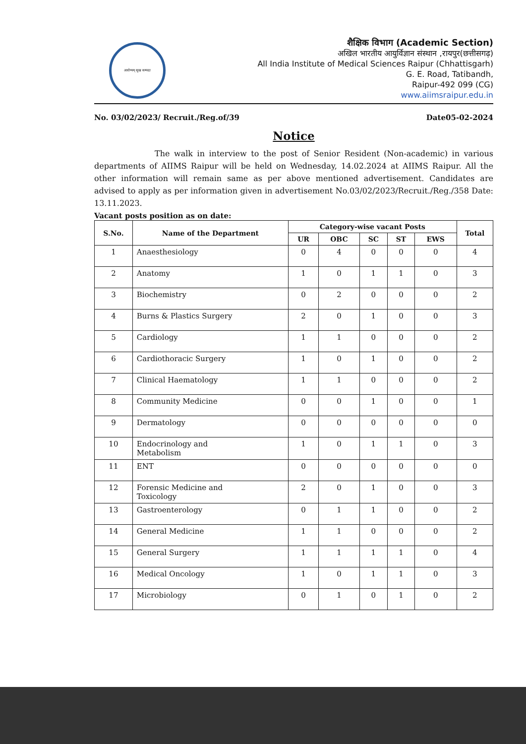आरोग्यम् सुख सम्पदा
शैक्षिक विभाग (Academic Section)
अखिल भारतीय आयुर्विज्ञान संस्थान ,रायपुर(छत्तीसगढ़)
All India Institute of Medical Sciences Raipur (Chhattisgarh)
G. E. Road, Tatibandh,
Raipur-492 099 (CG)
www.aiimsraipur.edu.in
No. 03/02/2023/ Recruit./Reg.of/39 Date05-02-2024
Notice
The walk in interview to the post of Senior Resident (Non-academic) in various departments of AIIMS Raipur will be held on Wednesday, 14.02.2024 at AIIMS Raipur. All the other information will remain same as per above mentioned advertisement. Candidates are advised to apply as per information given in advertisement No.03/02/2023/Recruit./Reg./358 Date: 13.11.2023.
Vacant posts position as on date:
| S.No. | Name of the Department | Category-wise vacant Posts | | | | | Total |
| --- | --- | --- | --- | --- | --- | --- | --- |
| | | UR | OBC | SC | ST | EWS | |
| 1 | Anaesthesiology | 0 | 4 | 0 | 0 | 0 | 4 |
| 2 | Anatomy | 1 | 0 | 1 | 1 | 0 | 3 |
| 3 | Biochemistry | 0 | 2 | 0 | 0 | 0 | 2 |
| 4 | Burns & Plastics Surgery | 2 | 0 | 1 | 0 | 0 | 3 |
| 5 | Cardiology | 1 | 1 | 0 | 0 | 0 | 2 |
| 6 | Cardiothoracic Surgery | 1 | 0 | 1 | 0 | 0 | 2 |
| 7 | Clinical Haematology | 1 | 1 | 0 | 0 | 0 | 2 |
| 8 | Community Medicine | 0 | 0 | 1 | 0 | 0 | 1 |
| 9 | Dermatology | 0 | 0 | 0 | 0 | 0 | 0 |
| 10 | Endocrinology and Metabolism | 1 | 0 | 1 | 1 | 0 | 3 |
| 11 | ENT | 0 | 0 | 0 | 0 | 0 | 0 |
| 12 | Forensic Medicine and Toxicology | 2 | 0 | 1 | 0 | 0 | 3 |
| 13 | Gastroenterology | 0 | 1 | 1 | 0 | 0 | 2 |
| 14 | General Medicine | 1 | 1 | 0 | 0 | 0 | 2 |
| 15 | General Surgery | 1 | 1 | 1 | 1 | 0 | 4 |
| 16 | Medical Oncology | 1 | 0 | 1 | 1 | 0 | 3 |
| 17 | Microbiology | 0 | 1 | 0 | 1 | 0 | 2 |